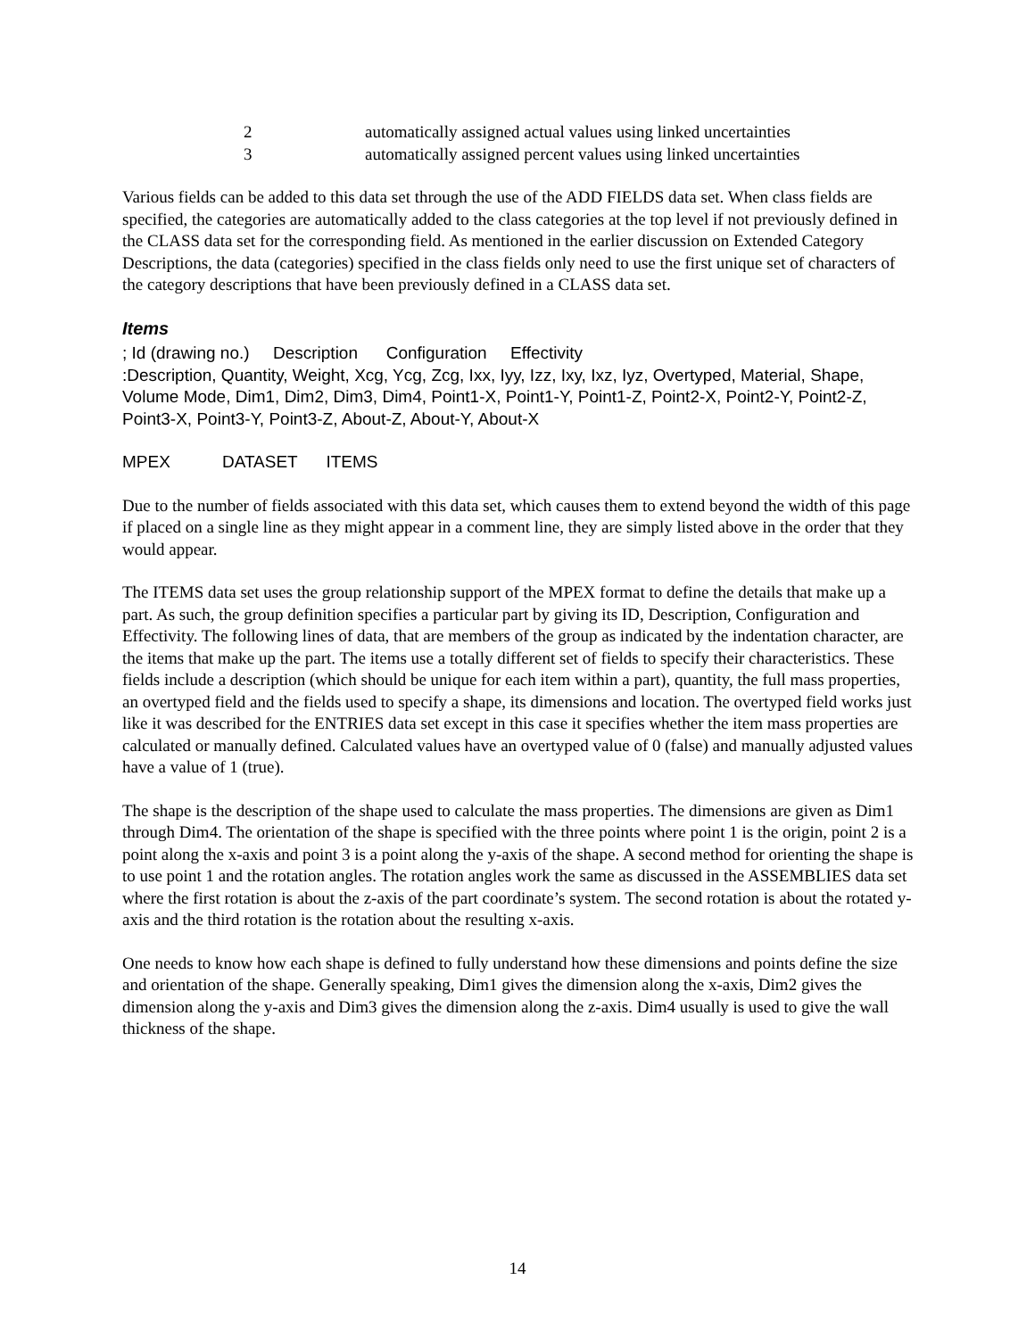2 automatically assigned actual values using linked uncertainties
3 automatically assigned percent values using linked uncertainties
Various fields can be added to this data set through the use of the ADD FIELDS data set. When class fields are specified, the categories are automatically added to the class categories at the top level if not previously defined in the CLASS data set for the corresponding field. As mentioned in the earlier discussion on Extended Category Descriptions, the data (categories) specified in the class fields only need to use the first unique set of characters of the category descriptions that have been previously defined in a CLASS data set.
Items
; Id (drawing no.) Description Configuration Effectivity
:Description, Quantity, Weight, Xcg, Ycg, Zcg, Ixx, Iyy, Izz, Ixy, Ixz, Iyz, Overtyped, Material, Shape, Volume Mode, Dim1, Dim2, Dim3, Dim4, Point1-X, Point1-Y, Point1-Z, Point2-X, Point2-Y, Point2-Z, Point3-X, Point3-Y, Point3-Z, About-Z, About-Y, About-X
MPEX DATASET ITEMS
Due to the number of fields associated with this data set, which causes them to extend beyond the width of this page if placed on a single line as they might appear in a comment line, they are simply listed above in the order that they would appear.
The ITEMS data set uses the group relationship support of the MPEX format to define the details that make up a part. As such, the group definition specifies a particular part by giving its ID, Description, Configuration and Effectivity. The following lines of data, that are members of the group as indicated by the indentation character, are the items that make up the part. The items use a totally different set of fields to specify their characteristics. These fields include a description (which should be unique for each item within a part), quantity, the full mass properties, an overtyped field and the fields used to specify a shape, its dimensions and location. The overtyped field works just like it was described for the ENTRIES data set except in this case it specifies whether the item mass properties are calculated or manually defined. Calculated values have an overtyped value of 0 (false) and manually adjusted values have a value of 1 (true).
The shape is the description of the shape used to calculate the mass properties. The dimensions are given as Dim1 through Dim4. The orientation of the shape is specified with the three points where point 1 is the origin, point 2 is a point along the x-axis and point 3 is a point along the y-axis of the shape. A second method for orienting the shape is to use point 1 and the rotation angles. The rotation angles work the same as discussed in the ASSEMBLIES data set where the first rotation is about the z-axis of the part coordinate’s system. The second rotation is about the rotated y-axis and the third rotation is the rotation about the resulting x-axis.
One needs to know how each shape is defined to fully understand how these dimensions and points define the size and orientation of the shape. Generally speaking, Dim1 gives the dimension along the x-axis, Dim2 gives the dimension along the y-axis and Dim3 gives the dimension along the z-axis. Dim4 usually is used to give the wall thickness of the shape.
14